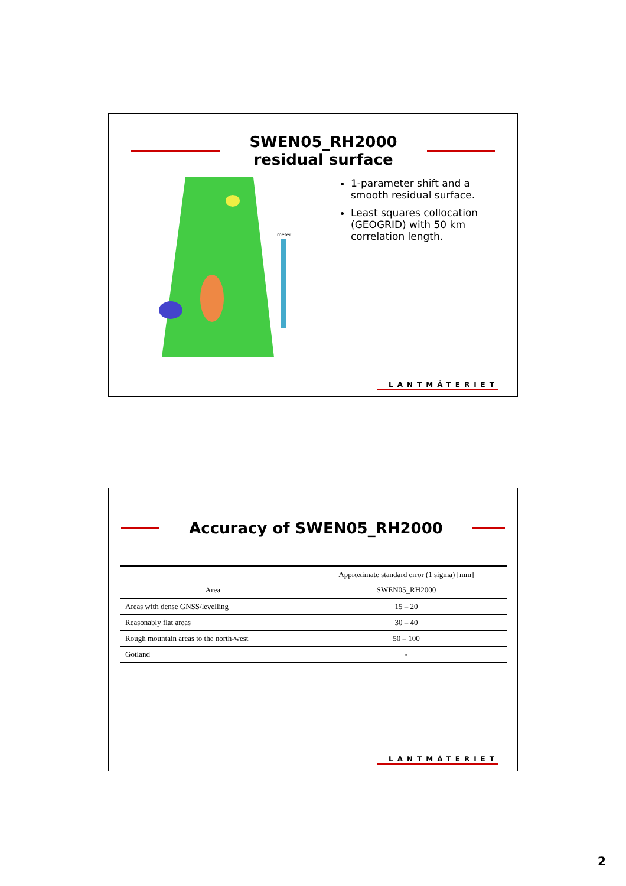SWEN05_RH2000
residual surface
meter
1-parameter shift and a smooth residual surface.
Least squares collocation (GEOGRID) with 50 km correlation length.
LANTMÄTERIET
Accuracy of SWEN05_RH2000
| | Approximate standard error (1 sigma) [mm] |
| --- | --- |
| Area | SWEN05_RH2000 |
| Areas with dense GNSS/levelling | 15 – 20 |
| Reasonably flat areas | 30 – 40 |
| Rough mountain areas to the north-west | 50 – 100 |
| Gotland | - |
LANTMÄTERIET
2